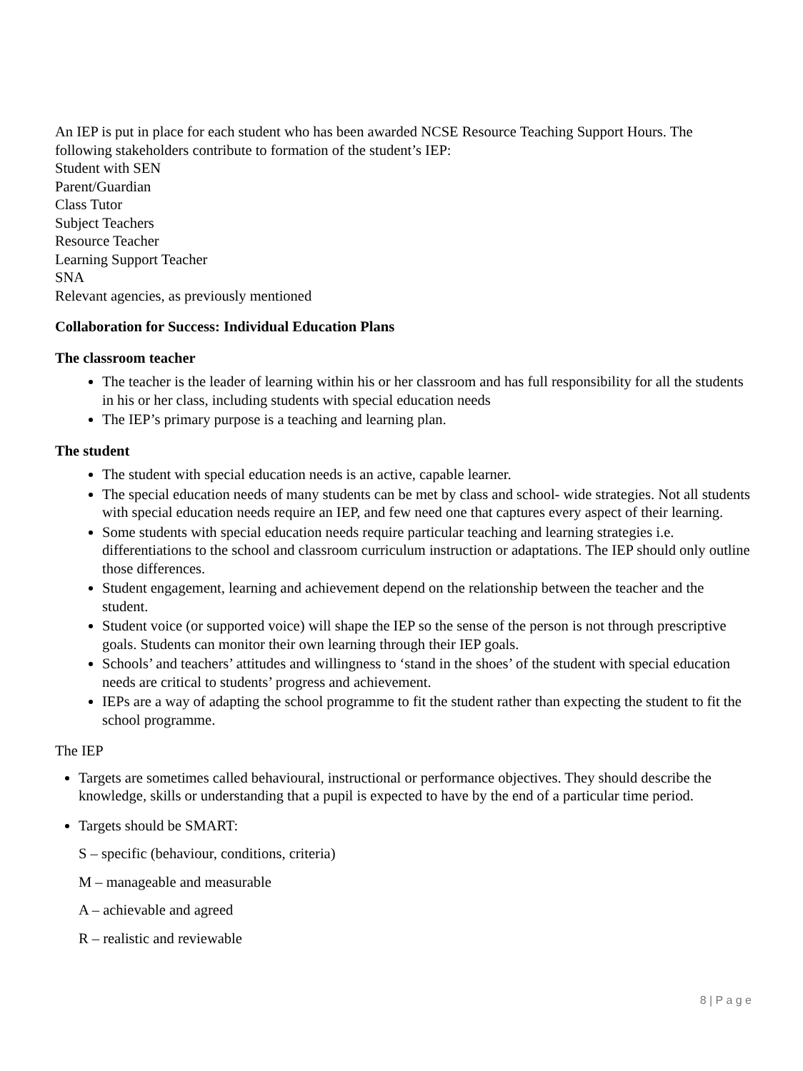An IEP is put in place for each student who has been awarded NCSE Resource Teaching Support Hours. The following stakeholders contribute to formation of the student’s IEP:
Student with SEN
Parent/Guardian
Class Tutor
Subject Teachers
Resource Teacher
Learning Support Teacher
SNA
Relevant agencies, as previously mentioned
Collaboration for Success: Individual Education Plans
The classroom teacher
The teacher is the leader of learning within his or her classroom and has full responsibility for all the students in his or her class, including students with special education needs
The IEP’s primary purpose is a teaching and learning plan.
The student
The student with special education needs is an active, capable learner.
The special education needs of many students can be met by class and school- wide strategies. Not all students with special education needs require an IEP, and few need one that captures every aspect of their learning.
Some students with special education needs require particular teaching and learning strategies i.e. differentiations to the school and classroom curriculum instruction or adaptations. The IEP should only outline those differences.
Student engagement, learning and achievement depend on the relationship between the teacher and the student.
Student voice (or supported voice) will shape the IEP so the sense of the person is not through prescriptive goals. Students can monitor their own learning through their IEP goals.
Schools’ and teachers’ attitudes and willingness to ‘stand in the shoes’ of the student with special education needs are critical to students’ progress and achievement.
IEPs are a way of adapting the school programme to fit the student rather than expecting the student to fit the school programme.
The IEP
Targets are sometimes called behavioural, instructional or performance objectives. They should describe the knowledge, skills or understanding that a pupil is expected to have by the end of a particular time period.
Targets should be SMART:
S – specific (behaviour, conditions, criteria)
M – manageable and measurable
A – achievable and agreed
R – realistic and reviewable
8 | P a g e